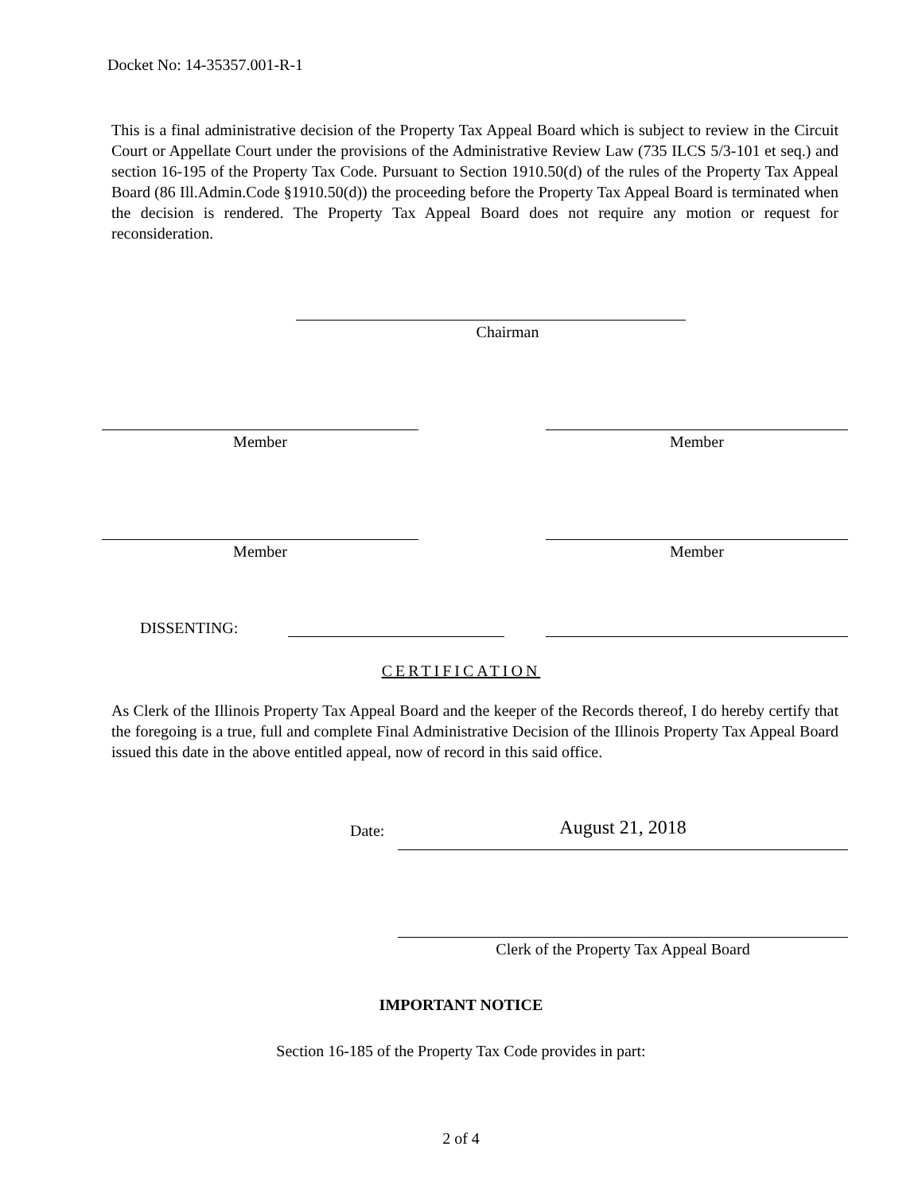Docket No: 14-35357.001-R-1
This is a final administrative decision of the Property Tax Appeal Board which is subject to review in the Circuit Court or Appellate Court under the provisions of the Administrative Review Law (735 ILCS 5/3-101 et seq.) and section 16-195 of the Property Tax Code. Pursuant to Section 1910.50(d) of the rules of the Property Tax Appeal Board (86 Ill.Admin.Code §1910.50(d)) the proceeding before the Property Tax Appeal Board is terminated when the decision is rendered. The Property Tax Appeal Board does not require any motion or request for reconsideration.
Chairman
Member Member
Member Member
DISSENTING:
CERTIFICATION
As Clerk of the Illinois Property Tax Appeal Board and the keeper of the Records thereof, I do hereby certify that the foregoing is a true, full and complete Final Administrative Decision of the Illinois Property Tax Appeal Board issued this date in the above entitled appeal, now of record in this said office.
Date: August 21, 2018
Clerk of the Property Tax Appeal Board
IMPORTANT NOTICE
Section 16-185 of the Property Tax Code provides in part:
2 of 4